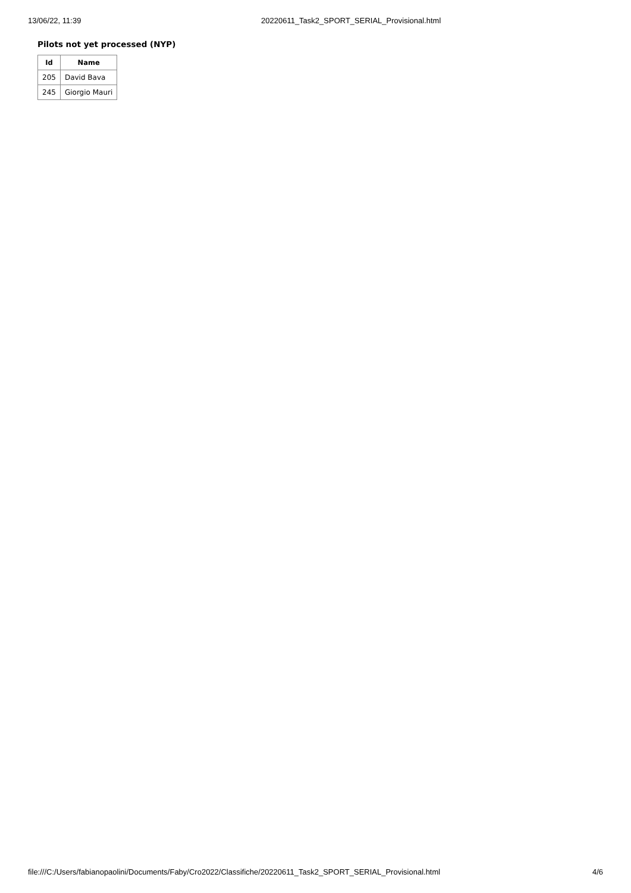13/06/22, 11:39 20220611_Task2_SPORT_SERIAL_Provisional.html
Pilots not yet processed (NYP)
| Id | Name |
| --- | --- |
| 205 | David Bava |
| 245 | Giorgio Mauri |
file:///C:/Users/fabianopaolini/Documents/Faby/Cro2022/Classifiche/20220611_Task2_SPORT_SERIAL_Provisional.html 4/6